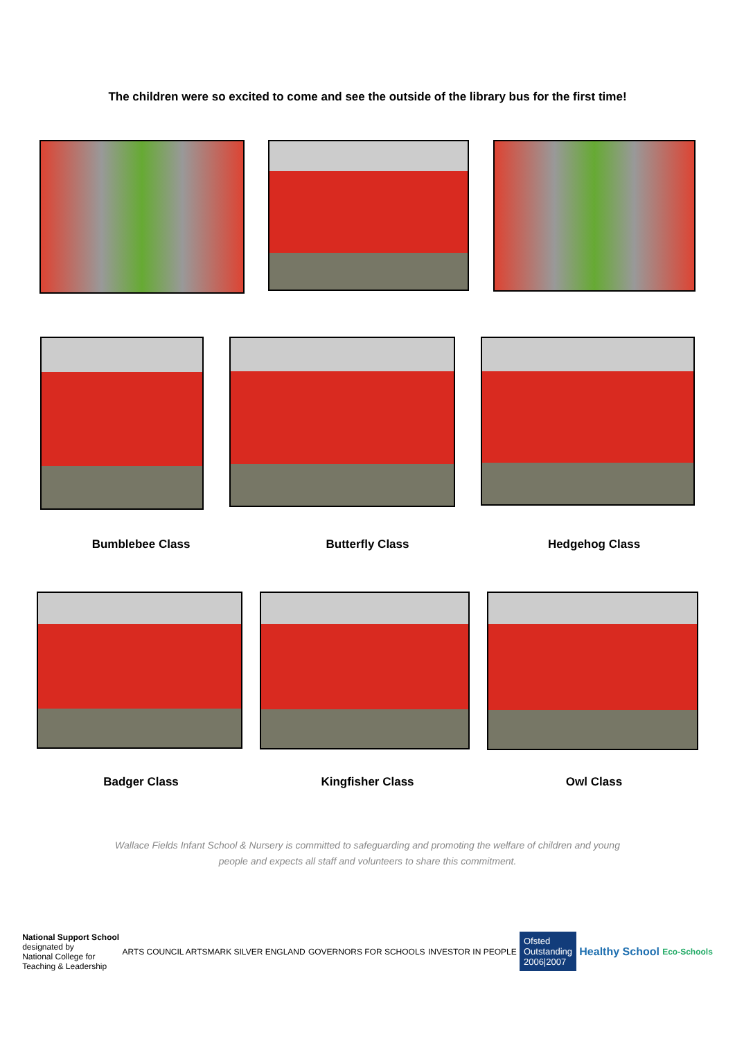The children were so excited to come and see the outside of the library bus for the first time!
Bumblebee Class Butterfly Class Hedgehog Class
Badger Class Kingfisher Class Owl Class
Wallace Fields Infant School & Nursery is committed to safeguarding and promoting the welfare of children and young
people and expects all staff and volunteers to share this commitment.
National Support School
designated by
National College for
Teaching & Leadership
ARTS COUNCIL ARTSMARK SILVER ENGLAND
GOVERNORS FOR SCHOOLS INVESTOR IN PEOPLE
Ofsted
Outstanding
2006|2007
Healthy School
Eco-Schools